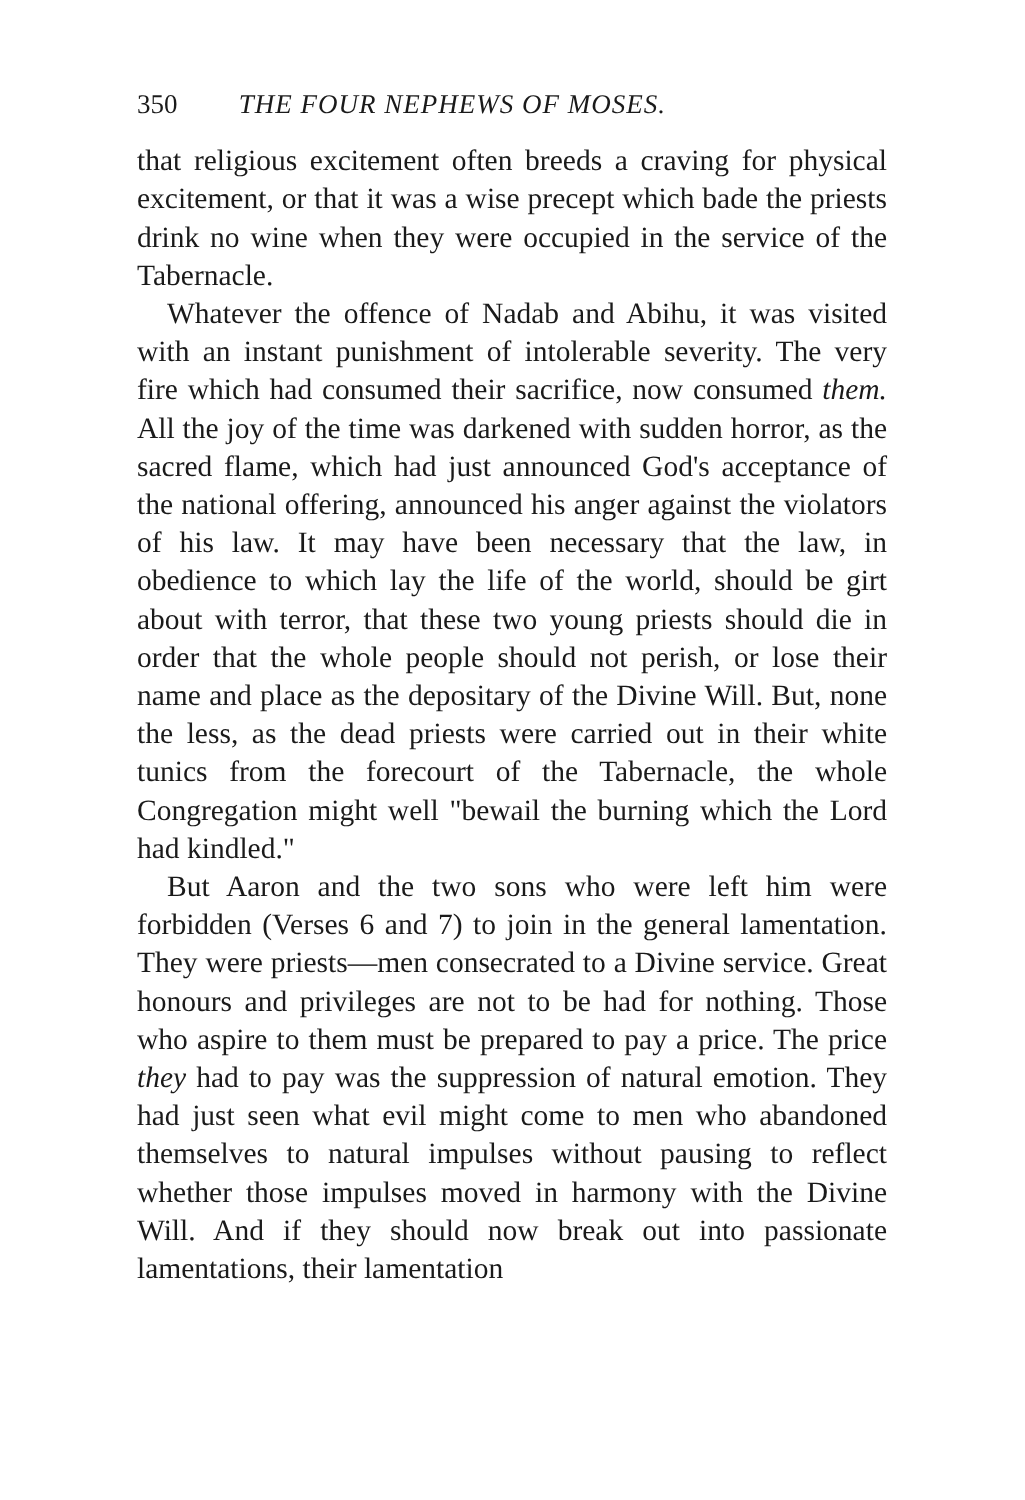350 THE FOUR NEPHEWS OF MOSES.
that religious excitement often breeds a craving for physical excitement, or that it was a wise precept which bade the priests drink no wine when they were occupied in the service of the Tabernacle.
Whatever the offence of Nadab and Abihu, it was visited with an instant punishment of intolerable severity. The very fire which had consumed their sacrifice, now consumed them. All the joy of the time was darkened with sudden horror, as the sacred flame, which had just announced God's acceptance of the national offering, announced his anger against the violators of his law. It may have been necessary that the law, in obedience to which lay the life of the world, should be girt about with terror, that these two young priests should die in order that the whole people should not perish, or lose their name and place as the depositary of the Divine Will. But, none the less, as the dead priests were carried out in their white tunics from the forecourt of the Tabernacle, the whole Congregation might well "bewail the burning which the Lord had kindled."
But Aaron and the two sons who were left him were forbidden (Verses 6 and 7) to join in the general lamentation. They were priests—men consecrated to a Divine service. Great honours and privileges are not to be had for nothing. Those who aspire to them must be prepared to pay a price. The price they had to pay was the suppression of natural emotion. They had just seen what evil might come to men who abandoned themselves to natural impulses without pausing to reflect whether those impulses moved in harmony with the Divine Will. And if they should now break out into passionate lamentations, their lamentation